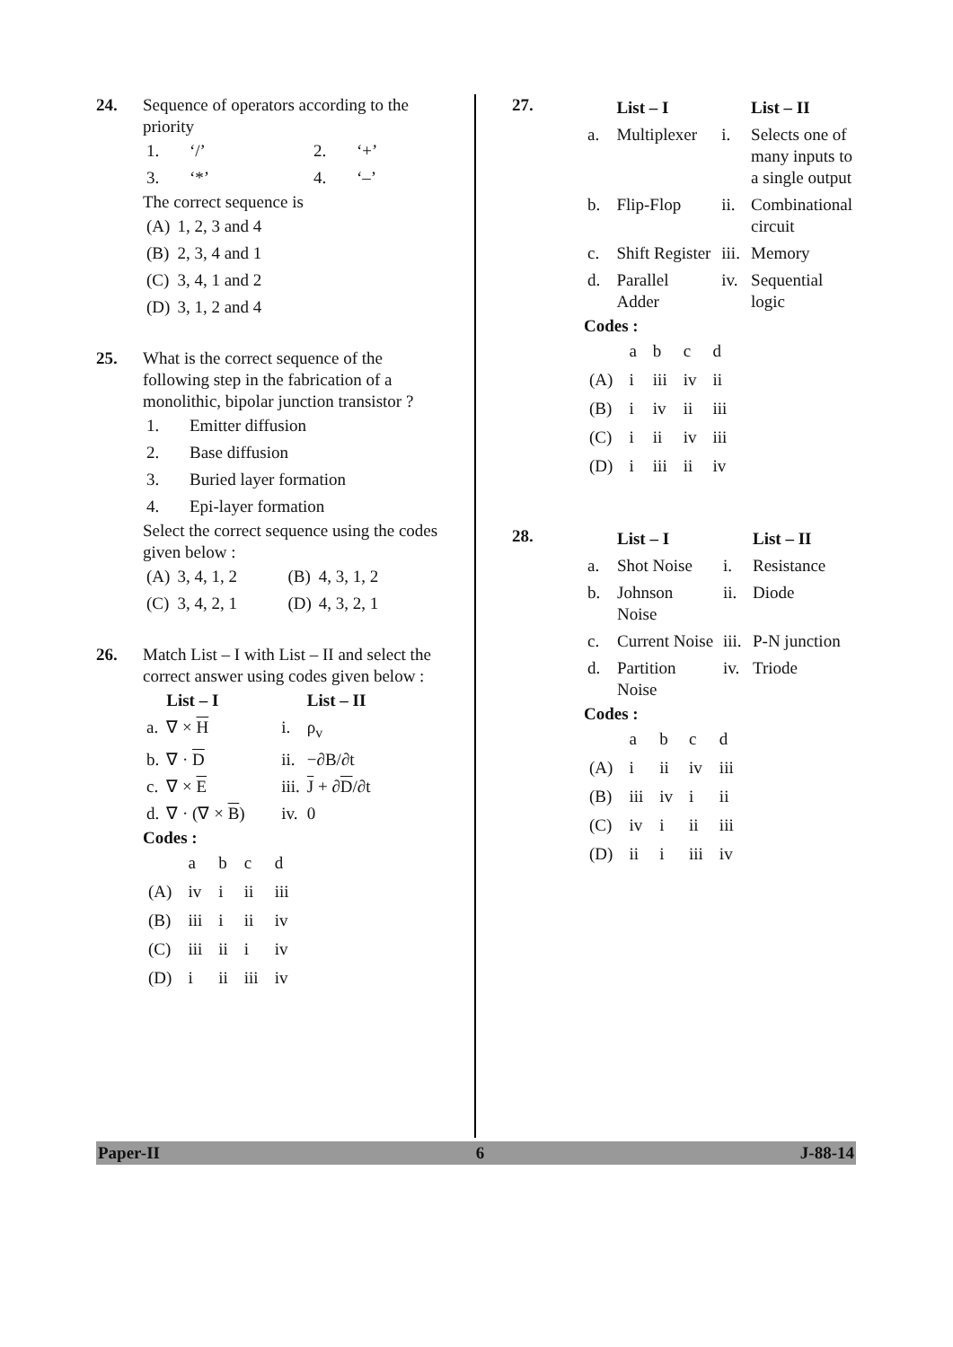24. Sequence of operators according to the priority
| 1. | ‘/’ | 2. | ‘+’ |
| 3. | ‘*’ | 4. | ‘–’ |
The correct sequence is
| (A) | 1, 2, 3 and 4 |
| (B) | 2, 3, 4 and 1 |
| (C) | 3, 4, 1 and 2 |
| (D) | 3, 1, 2 and 4 |
25. What is the correct sequence of the following step in the fabrication of a monolithic, bipolar junction transistor ?
| 1. | Emitter diffusion |
| 2. | Base diffusion |
| 3. | Buried layer formation |
| 4. | Epi-layer formation |
Select the correct sequence using the codes given below :
| (A) | 3, 4, 1, 2 | (B) | 4, 3, 1, 2 |
| (C) | 3, 4, 2, 1 | (D) | 4, 3, 2, 1 |
26. Match List – I with List – II and select the correct answer using codes given below :
| | List – I | | List – II |
| --- | --- | --- | --- |
| a. | ∇ × H | i. | ρ<sub>v</sub> |
| b. | ∇ · D | ii. | −∂B/∂t |
| c. | ∇ × E | iii. | J + ∂ D /∂t |
| d. | ∇ · (∇ × B ) | iv. | 0 |
Codes :
| | a | b | c | d |
| (A) | iv | i | ii | iii |
| (B) | iii | i | ii | iv |
| (C) | iii | ii | i | iv |
| (D) | i | ii | iii | iv |
27.
| | List – I | | List – II |
| --- | --- | --- | --- |
| a. | Multiplexer | i. | Selects one of many inputs to a single output |
| b. | Flip-Flop | ii. | Combinational circuit |
| c. | Shift Register | iii. | Memory |
| d. | Parallel Adder | iv. | Sequential logic |
Codes :
| | a | b | c | d |
| (A) | i | iii | iv | ii |
| (B) | i | iv | ii | iii |
| (C) | i | ii | iv | iii |
| (D) | i | iii | ii | iv |
28.
| | List – I | | List – II |
| --- | --- | --- | --- |
| a. | Shot Noise | i. | Resistance |
| b. | Johnson Noise | ii. | Diode |
| c. | Current Noise | iii. | P-N junction |
| d. | Partition Noise | iv. | Triode |
Codes :
| | a | b | c | d |
| (A) | i | ii | iv | iii |
| (B) | iii | iv | i | ii |
| (C) | iv | i | ii | iii |
| (D) | ii | i | iii | iv |
Paper-II 6 J-88-14